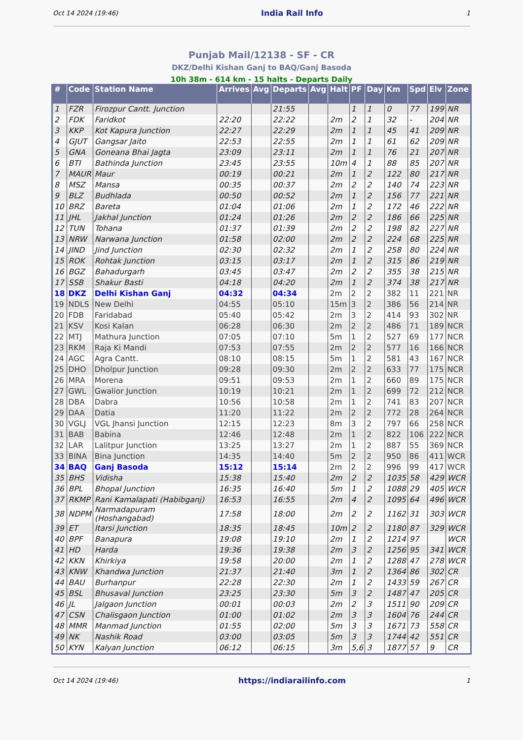Oct 14 2024 (19:46) India Rail Info 1
Punjab Mail/12138 - SF - CR
DKZ/Delhi Kishan Ganj to BAQ/Ganj Basoda
10h 38m - 614 km - 15 halts - Departs Daily
| # | Code | Station Name | Arrives | Avg | Departs | Avg | Halt | PF | Day | Km | Spd | Elv | Zone |
| --- | --- | --- | --- | --- | --- | --- | --- | --- | --- | --- | --- | --- | --- |
| 1 | FZR | Firozpur Cantt. Junction | | | 21:55 | | | 1 | 1 | 0 | 77 | 199 | NR |
| 2 | FDK | Faridkot | 22:20 | | 22:22 | | 2m | 2 | 1 | 32 | - | 204 | NR |
| 3 | KKP | Kot Kapura Junction | 22:27 | | 22:29 | | 2m | 1 | 1 | 45 | 41 | 209 | NR |
| 4 | GJUT | Gangsar Jaito | 22:53 | | 22:55 | | 2m | 1 | 1 | 61 | 62 | 209 | NR |
| 5 | GNA | Goneana Bhai Jagta | 23:09 | | 23:11 | | 2m | 1 | 1 | 76 | 21 | 207 | NR |
| 6 | BTI | Bathinda Junction | 23:45 | | 23:55 | | 10m | 4 | 1 | 88 | 85 | 207 | NR |
| 7 | MAUR | Maur | 00:19 | | 00:21 | | 2m | 1 | 2 | 122 | 80 | 217 | NR |
| 8 | MSZ | Mansa | 00:35 | | 00:37 | | 2m | 2 | 2 | 140 | 74 | 223 | NR |
| 9 | BLZ | Budhlada | 00:50 | | 00:52 | | 2m | 1 | 2 | 156 | 77 | 221 | NR |
| 10 | BRZ | Bareta | 01:04 | | 01:06 | | 2m | 1 | 2 | 172 | 46 | 222 | NR |
| 11 | JHL | Jakhal Junction | 01:24 | | 01:26 | | 2m | 2 | 2 | 186 | 66 | 225 | NR |
| 12 | TUN | Tohana | 01:37 | | 01:39 | | 2m | 2 | 2 | 198 | 82 | 227 | NR |
| 13 | NRW | Narwana Junction | 01:58 | | 02:00 | | 2m | 2 | 2 | 224 | 68 | 225 | NR |
| 14 | JIND | Jind Junction | 02:30 | | 02:32 | | 2m | 1 | 2 | 258 | 80 | 224 | NR |
| 15 | ROK | Rohtak Junction | 03:15 | | 03:17 | | 2m | 1 | 2 | 315 | 86 | 219 | NR |
| 16 | BGZ | Bahadurgarh | 03:45 | | 03:47 | | 2m | 2 | 2 | 355 | 38 | 215 | NR |
| 17 | SSB | Shakur Basti | 04:18 | | 04:20 | | 2m | 1 | 2 | 374 | 38 | 217 | NR |
| 18 | DKZ | Delhi Kishan Ganj | 04:32 | | 04:34 | | 2m | 2 | 2 | 382 | 11 | 221 | NR |
| 19 | NDLS | New Delhi | 04:55 | | 05:10 | | 15m | 3 | 2 | 386 | 56 | 214 | NR |
| 20 | FDB | Faridabad | 05:40 | | 05:42 | | 2m | 3 | 2 | 414 | 93 | 302 | NR |
| 21 | KSV | Kosi Kalan | 06:28 | | 06:30 | | 2m | 2 | 2 | 486 | 71 | 189 | NCR |
| 22 | MTJ | Mathura Junction | 07:05 | | 07:10 | | 5m | 1 | 2 | 527 | 69 | 177 | NCR |
| 23 | RKM | Raja Ki Mandi | 07:53 | | 07:55 | | 2m | 2 | 2 | 577 | 16 | 166 | NCR |
| 24 | AGC | Agra Cantt. | 08:10 | | 08:15 | | 5m | 1 | 2 | 581 | 43 | 167 | NCR |
| 25 | DHO | Dholpur Junction | 09:28 | | 09:30 | | 2m | 2 | 2 | 633 | 77 | 175 | NCR |
| 26 | MRA | Morena | 09:51 | | 09:53 | | 2m | 1 | 2 | 660 | 89 | 175 | NCR |
| 27 | GWL | Gwalior Junction | 10:19 | | 10:21 | | 2m | 1 | 2 | 699 | 72 | 212 | NCR |
| 28 | DBA | Dabra | 10:56 | | 10:58 | | 2m | 1 | 2 | 741 | 83 | 207 | NCR |
| 29 | DAA | Datia | 11:20 | | 11:22 | | 2m | 2 | 2 | 772 | 28 | 264 | NCR |
| 30 | VGLJ | VGL Jhansi Junction | 12:15 | | 12:23 | | 8m | 3 | 2 | 797 | 66 | 258 | NCR |
| 31 | BAB | Babina | 12:46 | | 12:48 | | 2m | 1 | 2 | 822 | 106 | 222 | NCR |
| 32 | LAR | Lalitpur Junction | 13:25 | | 13:27 | | 2m | 1 | 2 | 887 | 55 | 369 | NCR |
| 33 | BINA | Bina Junction | 14:35 | | 14:40 | | 5m | 2 | 2 | 950 | 86 | 411 | WCR |
| 34 | BAQ | Ganj Basoda | 15:12 | | 15:14 | | 2m | 2 | 2 | 996 | 99 | 417 | WCR |
| 35 | BHS | Vidisha | 15:38 | | 15:40 | | 2m | 2 | 2 | 1035 | 58 | 429 | WCR |
| 36 | BPL | Bhopal Junction | 16:35 | | 16:40 | | 5m | 1 | 2 | 1088 | 29 | 405 | WCR |
| 37 | RKMP | Rani Kamalapati (Habibganj) | 16:53 | | 16:55 | | 2m | 4 | 2 | 1095 | 64 | 496 | WCR |
| 38 | NDPM | Narmadapuram (Hoshangabad) | 17:58 | | 18:00 | | 2m | 2 | 2 | 1162 | 31 | 303 | WCR |
| 39 | ET | Itarsi Junction | 18:35 | | 18:45 | | 10m | 2 | 2 | 1180 | 87 | 329 | WCR |
| 40 | BPF | Banapura | 19:08 | | 19:10 | | 2m | 1 | 2 | 1214 | 97 | | WCR |
| 41 | HD | Harda | 19:36 | | 19:38 | | 2m | 3 | 2 | 1256 | 95 | 341 | WCR |
| 42 | KKN | Khirkiya | 19:58 | | 20:00 | | 2m | 1 | 2 | 1288 | 47 | 278 | WCR |
| 43 | KNW | Khandwa Junction | 21:37 | | 21:40 | | 3m | 1 | 2 | 1364 | 86 | 302 | CR |
| 44 | BAU | Burhanpur | 22:28 | | 22:30 | | 2m | 1 | 2 | 1433 | 59 | 267 | CR |
| 45 | BSL | Bhusaval Junction | 23:25 | | 23:30 | | 5m | 3 | 2 | 1487 | 47 | 205 | CR |
| 46 | JL | Jalgaon Junction | 00:01 | | 00:03 | | 2m | 2 | 3 | 1511 | 90 | 209 | CR |
| 47 | CSN | Chalisgaon Junction | 01:00 | | 01:02 | | 2m | 3 | 3 | 1604 | 76 | 244 | CR |
| 48 | MMR | Manmad Junction | 01:55 | | 02:00 | | 5m | 3 | 3 | 1671 | 73 | 558 | CR |
| 49 | NK | Nashik Road | 03:00 | | 03:05 | | 5m | 3 | 3 | 1744 | 42 | 551 | CR |
| 50 | KYN | Kalyan Junction | 06:12 | | 06:15 | | 3m | 5,6 | 3 | 1877 | 57 | 9 | CR |
Oct 14 2024 (19:46) https://indiarailinfo.com 1